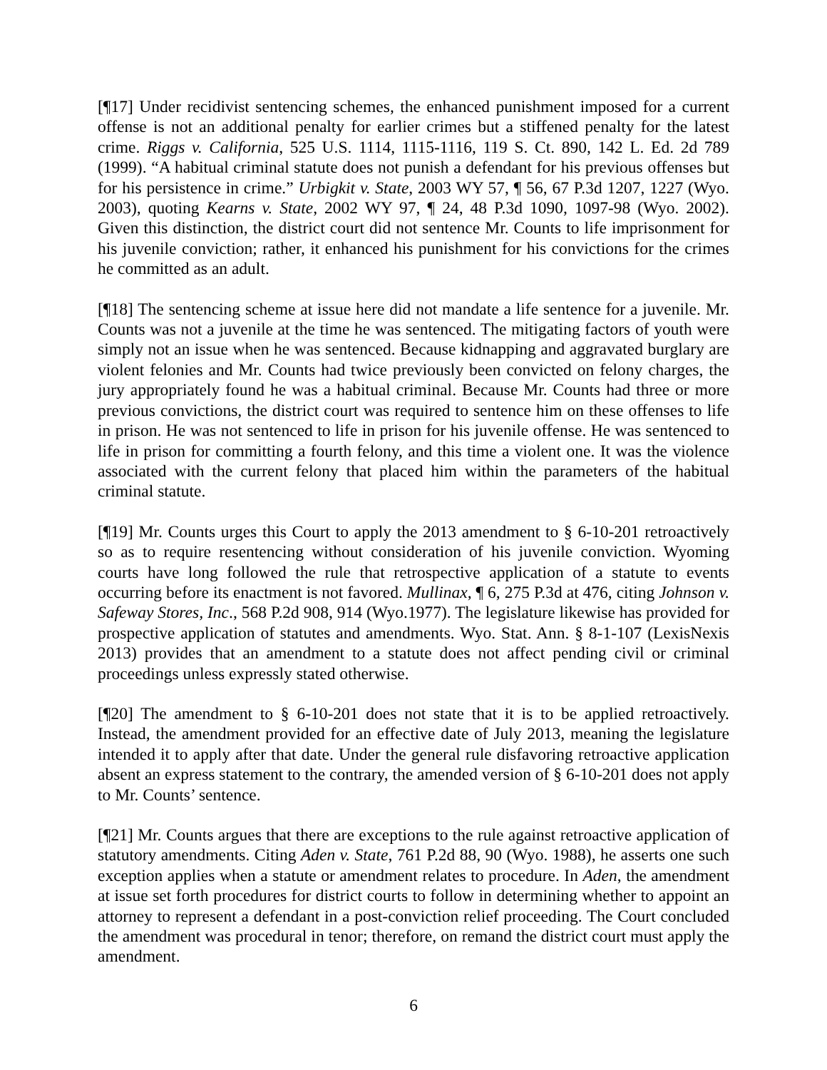[¶17] Under recidivist sentencing schemes, the enhanced punishment imposed for a current offense is not an additional penalty for earlier crimes but a stiffened penalty for the latest crime. Riggs v. California, 525 U.S. 1114, 1115-1116, 119 S. Ct. 890, 142 L. Ed. 2d 789 (1999). “A habitual criminal statute does not punish a defendant for his previous offenses but for his persistence in crime.” Urbigkit v. State, 2003 WY 57, ¶ 56, 67 P.3d 1207, 1227 (Wyo. 2003), quoting Kearns v. State, 2002 WY 97, ¶ 24, 48 P.3d 1090, 1097-98 (Wyo. 2002). Given this distinction, the district court did not sentence Mr. Counts to life imprisonment for his juvenile conviction; rather, it enhanced his punishment for his convictions for the crimes he committed as an adult.
[¶18] The sentencing scheme at issue here did not mandate a life sentence for a juvenile. Mr. Counts was not a juvenile at the time he was sentenced. The mitigating factors of youth were simply not an issue when he was sentenced. Because kidnapping and aggravated burglary are violent felonies and Mr. Counts had twice previously been convicted on felony charges, the jury appropriately found he was a habitual criminal. Because Mr. Counts had three or more previous convictions, the district court was required to sentence him on these offenses to life in prison. He was not sentenced to life in prison for his juvenile offense. He was sentenced to life in prison for committing a fourth felony, and this time a violent one. It was the violence associated with the current felony that placed him within the parameters of the habitual criminal statute.
[¶19] Mr. Counts urges this Court to apply the 2013 amendment to § 6-10-201 retroactively so as to require resentencing without consideration of his juvenile conviction. Wyoming courts have long followed the rule that retrospective application of a statute to events occurring before its enactment is not favored. Mullinax, ¶ 6, 275 P.3d at 476, citing Johnson v. Safeway Stores, Inc., 568 P.2d 908, 914 (Wyo.1977). The legislature likewise has provided for prospective application of statutes and amendments. Wyo. Stat. Ann. § 8-1-107 (LexisNexis 2013) provides that an amendment to a statute does not affect pending civil or criminal proceedings unless expressly stated otherwise.
[¶20] The amendment to § 6-10-201 does not state that it is to be applied retroactively. Instead, the amendment provided for an effective date of July 2013, meaning the legislature intended it to apply after that date. Under the general rule disfavoring retroactive application absent an express statement to the contrary, the amended version of § 6-10-201 does not apply to Mr. Counts’ sentence.
[¶21] Mr. Counts argues that there are exceptions to the rule against retroactive application of statutory amendments. Citing Aden v. State, 761 P.2d 88, 90 (Wyo. 1988), he asserts one such exception applies when a statute or amendment relates to procedure. In Aden, the amendment at issue set forth procedures for district courts to follow in determining whether to appoint an attorney to represent a defendant in a post-conviction relief proceeding. The Court concluded the amendment was procedural in tenor; therefore, on remand the district court must apply the amendment.
6